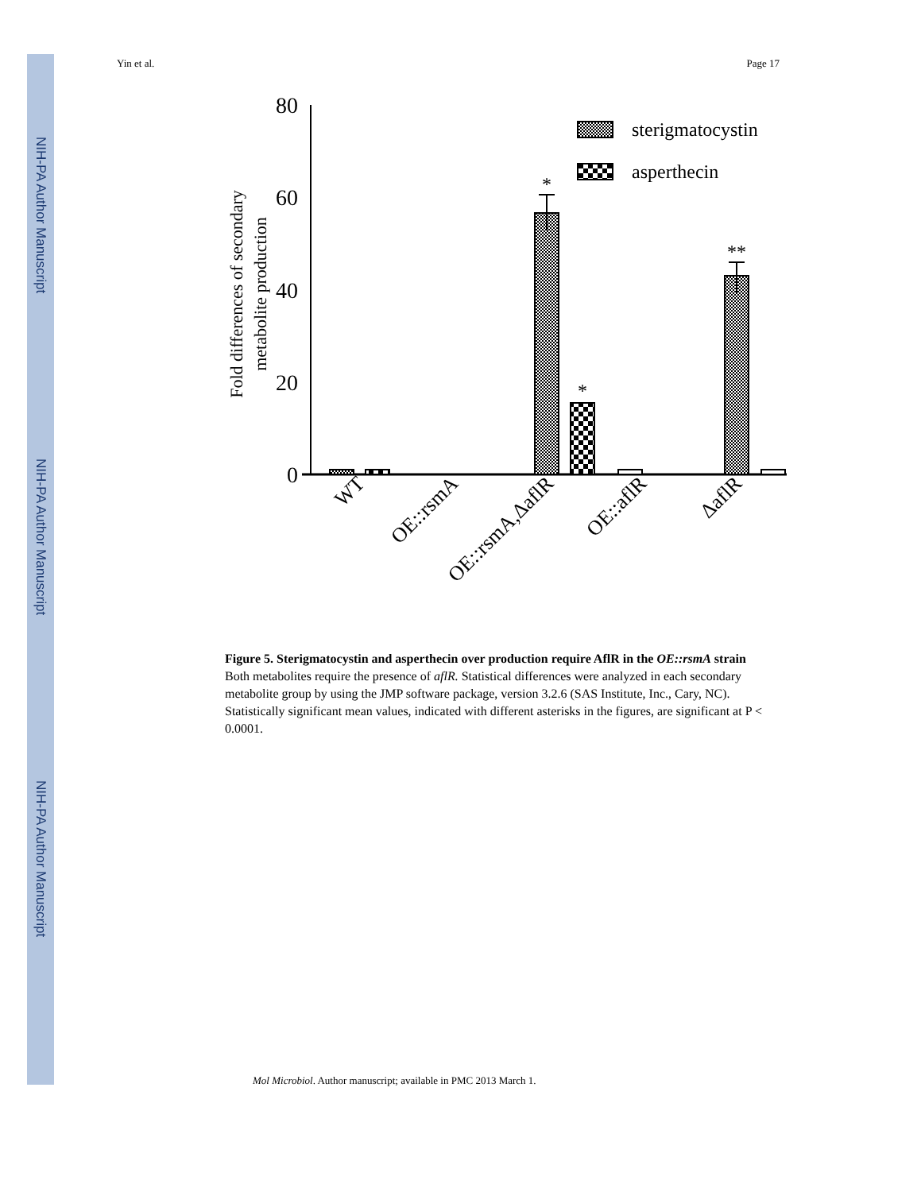NIH-PA Author Manuscript
NIH-PA Author Manuscript
NIH-PA Author Manuscript
Yin et al. Page 17
80
60
40
20
0
Fold differences of secondary
metabolite production
*
*
**
sterigmatocystin
asperthecin
WT
OE::rsmA
OE::rsmA,ΔaflR
OE::aflR
ΔaflR
Figure 5. Sterigmatocystin and asperthecin over production require AflR in the OE::rsmA strain
Both metabolites require the presence of aflR. Statistical differences were analyzed in each secondary metabolite group by using the JMP software package, version 3.2.6 (SAS Institute, Inc., Cary, NC). Statistically significant mean values, indicated with different asterisks in the figures, are significant at P < 0.0001.
Mol Microbiol. Author manuscript; available in PMC 2013 March 1.